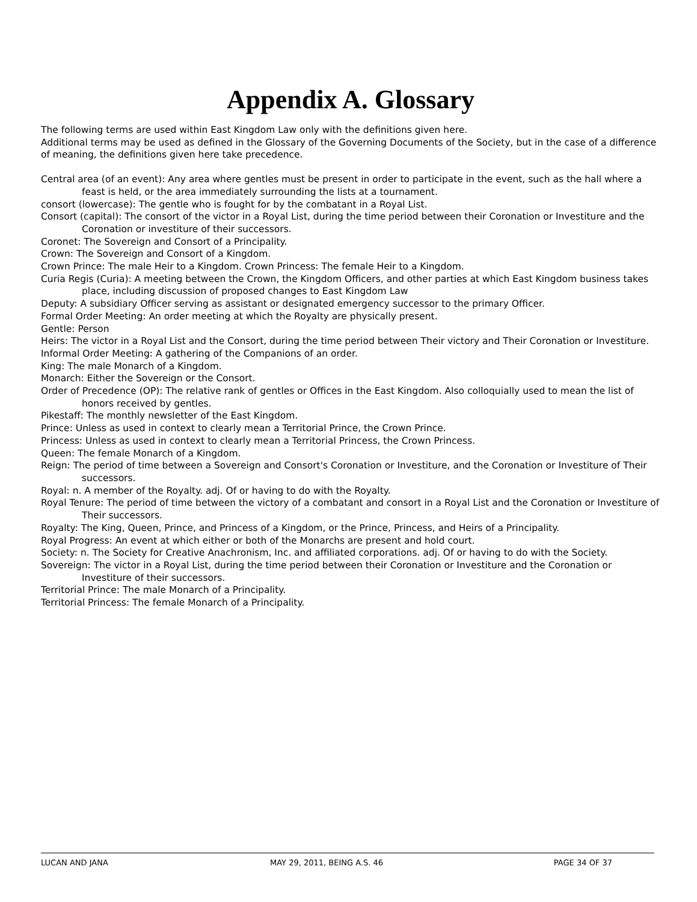Appendix A. Glossary
The following terms are used within East Kingdom Law only with the definitions given here.
Additional terms may be used as defined in the Glossary of the Governing Documents of the Society, but in the case of a difference of meaning, the definitions given here take precedence.
Central area (of an event): Any area where gentles must be present in order to participate in the event, such as the hall where a feast is held, or the area immediately surrounding the lists at a tournament.
consort (lowercase): The gentle who is fought for by the combatant in a Royal List.
Consort (capital): The consort of the victor in a Royal List, during the time period between their Coronation or Investiture and the Coronation or investiture of their successors.
Coronet: The Sovereign and Consort of a Principality.
Crown: The Sovereign and Consort of a Kingdom.
Crown Prince: The male Heir to a Kingdom. Crown Princess: The female Heir to a Kingdom.
Curia Regis (Curia): A meeting between the Crown, the Kingdom Officers, and other parties at which East Kingdom business takes place, including discussion of proposed changes to East Kingdom Law
Deputy: A subsidiary Officer serving as assistant or designated emergency successor to the primary Officer.
Formal Order Meeting: An order meeting at which the Royalty are physically present.
Gentle: Person
Heirs: The victor in a Royal List and the Consort, during the time period between Their victory and Their Coronation or Investiture.
Informal Order Meeting: A gathering of the Companions of an order.
King: The male Monarch of a Kingdom.
Monarch: Either the Sovereign or the Consort.
Order of Precedence (OP): The relative rank of gentles or Offices in the East Kingdom. Also colloquially used to mean the list of honors received by gentles.
Pikestaff: The monthly newsletter of the East Kingdom.
Prince: Unless as used in context to clearly mean a Territorial Prince, the Crown Prince.
Princess: Unless as used in context to clearly mean a Territorial Princess, the Crown Princess.
Queen: The female Monarch of a Kingdom.
Reign: The period of time between a Sovereign and Consort's Coronation or Investiture, and the Coronation or Investiture of Their successors.
Royal: n. A member of the Royalty. adj. Of or having to do with the Royalty.
Royal Tenure: The period of time between the victory of a combatant and consort in a Royal List and the Coronation or Investiture of Their successors.
Royalty: The King, Queen, Prince, and Princess of a Kingdom, or the Prince, Princess, and Heirs of a Principality.
Royal Progress: An event at which either or both of the Monarchs are present and hold court.
Society: n. The Society for Creative Anachronism, Inc. and affiliated corporations. adj. Of or having to do with the Society.
Sovereign: The victor in a Royal List, during the time period between their Coronation or Investiture and the Coronation or Investiture of their successors.
Territorial Prince: The male Monarch of a Principality.
Territorial Princess: The female Monarch of a Principality.
LUCAN AND JANA MAY 29, 2011, BEING A.S. 46 PAGE 34 OF 37